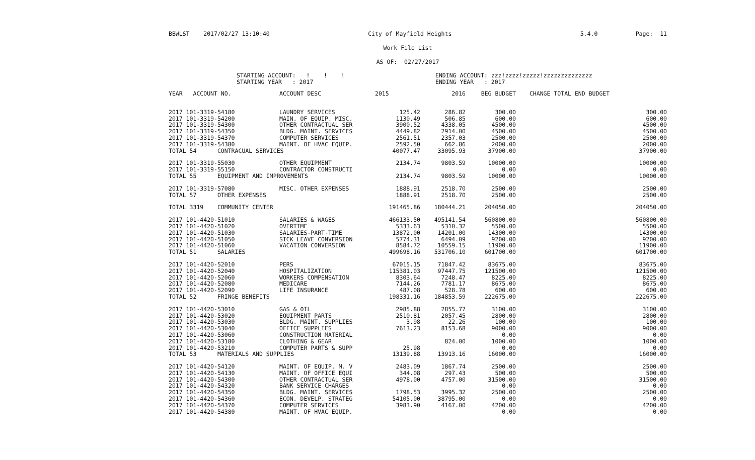BBWLST 2017/02/27 13:10:40 City of Mayfield Heights 5.4.0 Page: 11
Work File List
AS OF: 02/27/2017
STARTING ACCOUNT: ! ! !
STARTING YEAR : 2017
ENDING ACCOUNT: zzz!zzzz!zzzzz!zzzzzzzzzzzzzz
ENDING YEAR : 2017
| YEAR ACCOUNT NO. | ACCOUNT DESC | 2015 | 2016 | BEG BUDGET | CHANGE TOTAL | END BUDGET |
| --- | --- | --- | --- | --- | --- | --- |
| 2017 101-3319-54180 | LAUNDRY SERVICES | 125.42 | 286.82 | 300.00 | | 300.00 |
| 2017 101-3319-54200 | MAIN. OF EQUIP. MISC. | 1130.49 | 506.85 | 600.00 | | 600.00 |
| 2017 101-3319-54300 | OTHER CONTRACTUAL SER | 3900.52 | 4338.05 | 4500.00 | | 4500.00 |
| 2017 101-3319-54350 | BLDG. MAINT. SERVICES | 4449.82 | 2914.00 | 4500.00 | | 4500.00 |
| 2017 101-3319-54370 | COMPUTER SERVICES | 2561.51 | 2357.03 | 2500.00 | | 2500.00 |
| 2017 101-3319-54380 | MAINT. OF HVAC EQUIP. | 2592.50 | 662.86 | 2000.00 | | 2000.00 |
| TOTAL 54 CONTRACUAL SERVICES | | 40077.47 | 33095.93 | 37900.00 | | 37900.00 |
| 2017 101-3319-55030 | OTHER EQUIPMENT | 2134.74 | 9803.59 | 10000.00 | | 10000.00 |
| 2017 101-3319-55150 | CONTRACTOR CONSTRUCTI | | | 0.00 | | 0.00 |
| TOTAL 55 EQUIPMENT AND IMPROVEMENTS | | 2134.74 | 9803.59 | 10000.00 | | 10000.00 |
| 2017 101-3319-57080 | MISC. OTHER EXPENSES | 1888.91 | 2518.70 | 2500.00 | | 2500.00 |
| TOTAL 57 OTHER EXPENSES | | 1888.91 | 2518.70 | 2500.00 | | 2500.00 |
| TOTAL 3319 COMMUNITY CENTER | | 191465.86 | 180444.21 | 204050.00 | | 204050.00 |
| 2017 101-4420-51010 | SALARIES & WAGES | 466133.50 | 495141.54 | 560800.00 | | 560800.00 |
| 2017 101-4420-51020 | OVERTIME | 5333.63 | 5310.32 | 5500.00 | | 5500.00 |
| 2017 101-4420-51030 | SALARIES-PART-TIME | 13872.00 | 14201.00 | 14300.00 | | 14300.00 |
| 2017 101-4420-51050 | SICK LEAVE CONVERSION | 5774.31 | 6494.09 | 9200.00 | | 9200.00 |
| 2017 101-4420-51060 | VACATION CONVERSION | 8584.72 | 10559.15 | 11900.00 | | 11900.00 |
| TOTAL 51 SALARIES | | 499698.16 | 531706.10 | 601700.00 | | 601700.00 |
| 2017 101-4420-52010 | PERS | 67015.15 | 71847.42 | 83675.00 | | 83675.00 |
| 2017 101-4420-52040 | HOSPITALIZATION | 115381.03 | 97447.75 | 121500.00 | | 121500.00 |
| 2017 101-4420-52060 | WORKERS COMPENSATION | 8303.64 | 7248.47 | 8225.00 | | 8225.00 |
| 2017 101-4420-52080 | MEDICARE | 7144.26 | 7781.17 | 8675.00 | | 8675.00 |
| 2017 101-4420-52090 | LIFE INSURANCE | 487.08 | 528.78 | 600.00 | | 600.00 |
| TOTAL 52 FRINGE BENEFITS | | 198331.16 | 184853.59 | 222675.00 | | 222675.00 |
| 2017 101-4420-53010 | GAS & OIL | 2985.88 | 2855.77 | 3100.00 | | 3100.00 |
| 2017 101-4420-53020 | EQUIPMENT PARTS | 2510.81 | 2057.45 | 2800.00 | | 2800.00 |
| 2017 101-4420-53030 | BLDG. MAINT. SUPPLIES | 3.98 | 22.26 | 100.00 | | 100.00 |
| 2017 101-4420-53040 | OFFICE SUPPLIES | 7613.23 | 8153.68 | 9000.00 | | 9000.00 |
| 2017 101-4420-53060 | CONSTRUCTION MATERIAL | | | 0.00 | | 0.00 |
| 2017 101-4420-53180 | CLOTHING & GEAR | | 824.00 | 1000.00 | | 1000.00 |
| 2017 101-4420-53210 | COMPUTER PARTS & SUPP | 25.98 | | 0.00 | | 0.00 |
| TOTAL 53 MATERIALS AND SUPPLIES | | 13139.88 | 13913.16 | 16000.00 | | 16000.00 |
| 2017 101-4420-54120 | MAINT. OF EQUIP. M. V | 2483.09 | 1867.74 | 2500.00 | | 2500.00 |
| 2017 101-4420-54130 | MAINT. OF OFFICE EQUI | 344.08 | 297.43 | 500.00 | | 500.00 |
| 2017 101-4420-54300 | OTHER CONTRACTUAL SER | 4978.00 | 4757.00 | 31500.00 | | 31500.00 |
| 2017 101-4420-54320 | BANK SERVICE CHARGES | | | 0.00 | | 0.00 |
| 2017 101-4420-54350 | BLDG. MAINT. SERVICES | 1798.53 | 3995.32 | 2500.00 | | 2500.00 |
| 2017 101-4420-54360 | ECON. DEVELP. STRATEG | 54105.00 | 38795.00 | 0.00 | | 0.00 |
| 2017 101-4420-54370 | COMPUTER SERVICES | 3983.90 | 4167.00 | 4200.00 | | 4200.00 |
| 2017 101-4420-54380 | MAINT. OF HVAC EQUIP. | | | 0.00 | | 0.00 |